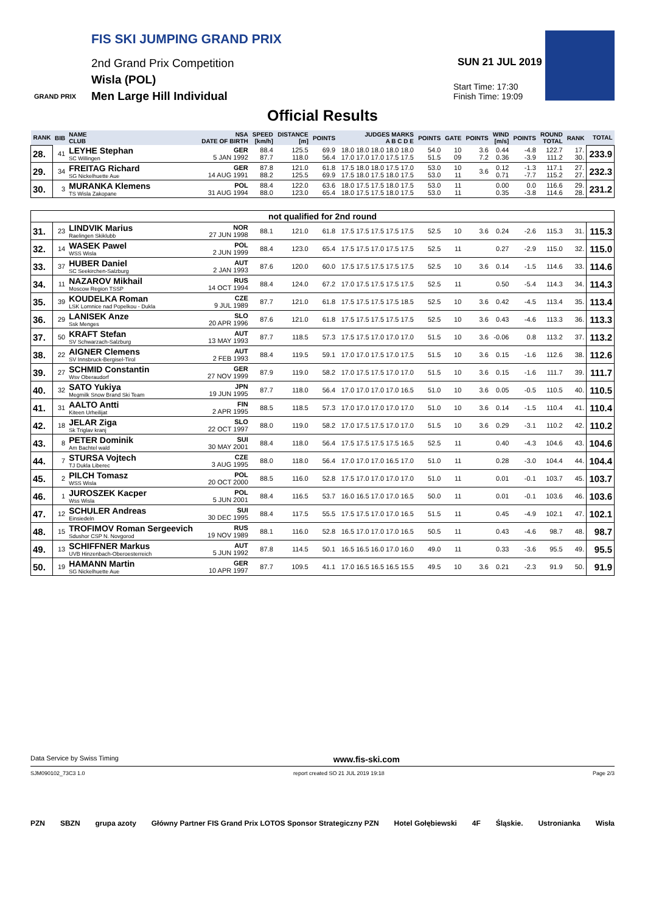FIS SKI JUMPING GRAND PRIX
2nd Grand Prix Competition
Wisla (POL)
Men Large Hill Individual
GRAND PRIX
SUN 21 JUL 2019
Start Time: 17:30
Finish Time: 19:09
Official Results
| RANK | BIB | NAME CLUB | NSA DATE OF BIRTH | SPEED [km/h] | DISTANCE [m] | POINTS | JUDGES MARKS A B C D E | POINTS | GATE | POINTS | WIND [m/s] | POINTS | ROUND TOTAL | RANK | TOTAL |
| --- | --- | --- | --- | --- | --- | --- | --- | --- | --- | --- | --- | --- | --- | --- | --- |
| 28. | 41 | LEYHE Stephan SC Willingen | GER 5 JAN 1992 | 88.4 87.7 | 125.5 118.0 | 69.9 56.4 | 18.0 18.0 18.0 18.0 18.0 17.0 17.0 17.0 17.5 17.5 | 54.0 51.5 | 10 09 | 3.6 7.2 | 0.44 0.36 | -4.8 -3.9 | 122.7 111.2 | 17. 30. | 233.9 |
| 29. | 34 | FREITAG Richard SG Nickelhuette Aue | GER 14 AUG 1991 | 87.8 88.2 | 121.0 125.5 | 61.8 69.9 | 17.5 18.0 18.0 17.5 17.0 17.5 18.0 17.5 18.0 17.5 | 53.0 53.0 | 10 11 | 3.6 | 0.12 0.71 | -1.3 -7.7 | 117.1 115.2 | 27. 27. | 232.3 |
| 30. | 3 | MURANKA Klemens TS Wisla Zakopane | POL 31 AUG 1994 | 88.4 88.0 | 122.0 123.0 | 63.6 65.4 | 18.0 17.5 17.5 18.0 17.5 18.0 17.5 17.5 18.0 17.5 | 53.0 53.0 | 11 11 | | 0.00 0.35 | 0.0 -3.8 | 116.6 114.6 | 29. 28. | 231.2 |
| not qualified for 2nd round | | | | | | | | | | | | | | | |
| 31. | 23 | LINDVIK Marius Raelingen Skiklubb | NOR 27 JUN 1998 | 88.1 | 121.0 | 61.8 | 17.5 17.5 17.5 17.5 17.5 | 52.5 | 10 | 3.6 | 0.24 | -2.6 | 115.3 | 31. | 115.3 |
| 32. | 14 | WASEK Pawel WSS Wisla | POL 2 JUN 1999 | 88.4 | 123.0 | 65.4 | 17.5 17.5 17.0 17.5 17.5 | 52.5 | 11 | | 0.27 | -2.9 | 115.0 | 32. | 115.0 |
| 33. | 37 | HUBER Daniel SC Seekirchen-Salzburg | AUT 2 JAN 1993 | 87.6 | 120.0 | 60.0 | 17.5 17.5 17.5 17.5 17.5 | 52.5 | 10 | 3.6 | 0.14 | -1.5 | 114.6 | 33. | 114.6 |
| 34. | 11 | NAZAROV Mikhail Moscow Region TSSP | RUS 14 OCT 1994 | 88.4 | 124.0 | 67.2 | 17.0 17.5 17.5 17.5 17.5 | 52.5 | 11 | | 0.50 | -5.4 | 114.3 | 34. | 114.3 |
| 35. | 39 | KOUDELKA Roman LSK Lomnice nad Popelkou - Dukla | CZE 9 JUL 1989 | 87.7 | 121.0 | 61.8 | 17.5 17.5 17.5 17.5 18.5 | 52.5 | 10 | 3.6 | 0.42 | -4.5 | 113.4 | 35. | 113.4 |
| 36. | 29 | LANISEK Anze Ssk Menges | SLO 20 APR 1996 | 87.6 | 121.0 | 61.8 | 17.5 17.5 17.5 17.5 17.5 | 52.5 | 10 | 3.6 | 0.43 | -4.6 | 113.3 | 36. | 113.3 |
| 37. | 50 | KRAFT Stefan SV Schwarzach-Salzburg | AUT 13 MAY 1993 | 87.7 | 118.5 | 57.3 | 17.5 17.5 17.0 17.0 17.0 | 51.5 | 10 | 3.6 | -0.06 | 0.8 | 113.2 | 37. | 113.2 |
| 38. | 22 | AIGNER Clemens SV Innsbruck-Bergisel-Tirol | AUT 2 FEB 1993 | 88.4 | 119.5 | 59.1 | 17.0 17.0 17.5 17.0 17.5 | 51.5 | 10 | 3.6 | 0.15 | -1.6 | 112.6 | 38. | 112.6 |
| 39. | 27 | SCHMID Constantin Wsv Oberaudorf | GER 27 NOV 1999 | 87.9 | 119.0 | 58.2 | 17.0 17.5 17.5 17.0 17.0 | 51.5 | 10 | 3.6 | 0.15 | -1.6 | 111.7 | 39. | 111.7 |
| 40. | 32 | SATO Yukiya Megmilk Snow Brand Ski Team | JPN 19 JUN 1995 | 87.7 | 118.0 | 56.4 | 17.0 17.0 17.0 17.0 16.5 | 51.0 | 10 | 3.6 | 0.05 | -0.5 | 110.5 | 40. | 110.5 |
| 41. | 31 | AALTO Antti Kiteen Urheilijat | FIN 2 APR 1995 | 88.5 | 118.5 | 57.3 | 17.0 17.0 17.0 17.0 17.0 | 51.0 | 10 | 3.6 | 0.14 | -1.5 | 110.4 | 41. | 110.4 |
| 42. | 18 | JELAR Ziga Sk Triglav kranj | SLO 22 OCT 1997 | 88.0 | 119.0 | 58.2 | 17.0 17.5 17.5 17.0 17.0 | 51.5 | 10 | 3.6 | 0.29 | -3.1 | 110.2 | 42. | 110.2 |
| 43. | 8 | PETER Dominik Am Bachtel wald | SUI 30 MAY 2001 | 88.4 | 118.0 | 56.4 | 17.5 17.5 17.5 17.5 16.5 | 52.5 | 11 | | 0.40 | -4.3 | 104.6 | 43. | 104.6 |
| 44. | 7 | STURSA Vojtech TJ Dukla Liberec | CZE 3 AUG 1995 | 88.0 | 118.0 | 56.4 | 17.0 17.0 17.0 16.5 17.0 | 51.0 | 11 | | 0.28 | -3.0 | 104.4 | 44. | 104.4 |
| 45. | 2 | PILCH Tomasz WSS Wisla | POL 20 OCT 2000 | 88.5 | 116.0 | 52.8 | 17.5 17.0 17.0 17.0 17.0 | 51.0 | 11 | | 0.01 | -0.1 | 103.7 | 45. | 103.7 |
| 46. | 1 | JUROSZEK Kacper Wss Wisla | POL 5 JUN 2001 | 88.4 | 116.5 | 53.7 | 16.0 16.5 17.0 17.0 16.5 | 50.0 | 11 | | 0.01 | -0.1 | 103.6 | 46. | 103.6 |
| 47. | 12 | SCHULER Andreas Einsiedeln | SUI 30 DEC 1995 | 88.4 | 117.5 | 55.5 | 17.5 17.5 17.0 17.0 16.5 | 51.5 | 11 | | 0.45 | -4.9 | 102.1 | 47. | 102.1 |
| 48. | 15 | TROFIMOV Roman Sergeevich Sdushor CSP N. Novgorod | RUS 19 NOV 1989 | 88.1 | 116.0 | 52.8 | 16.5 17.0 17.0 17.0 16.5 | 50.5 | 11 | | 0.43 | -4.6 | 98.7 | 48. | 98.7 |
| 49. | 13 | SCHIFFNER Markus UVB Hinzenbach-Oberoesterreich | AUT 5 JUN 1992 | 87.8 | 114.5 | 50.1 | 16.5 16.5 16.0 17.0 16.0 | 49.0 | 11 | | 0.33 | -3.6 | 95.5 | 49. | 95.5 |
| 50. | 19 | HAMANN Martin SG Nickelhuette Aue | GER 10 APR 1997 | 87.7 | 109.5 | 41.1 | 17.0 16.5 16.5 16.5 15.5 | 49.5 | 10 | 3.6 | 0.21 | -2.3 | 91.9 | 50. | 91.9 |
Data Service by Swiss Timing www.fis-ski.com
SJM090102_73C3 1.0 report created SO 21 JUL 2019 19:18 Page 2/3
PZN SBZN grupa azoty Główny Partner FIS Grand Prix LOTOS Sponsor Strategiczny PZN Hotel Gołębiewski 4F Śląskie. Ustronianka Wisła